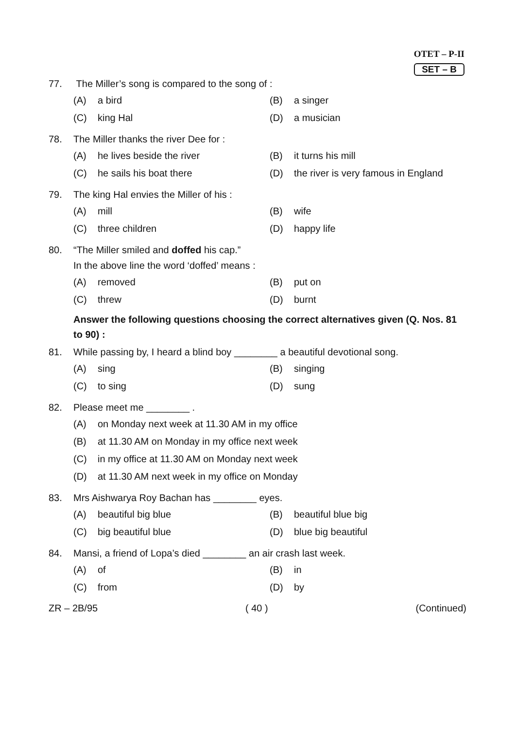OTET – P-II
SET – B
77. The Miller’s song is compared to the song of :
(A) a bird (B) a singer
(C) king Hal (D) a musician
78. The Miller thanks the river Dee for :
(A) he lives beside the river (B) it turns his mill
(C) he sails his boat there (D) the river is very famous in England
79. The king Hal envies the Miller of his :
(A) mill (B) wife
(C) three children (D) happy life
80. “The Miller smiled and doffed his cap.”
In the above line the word ‘doffed’ means :
(A) removed (B) put on
(C) threw (D) burnt
Answer the following questions choosing the correct alternatives given (Q. Nos. 81 to 90) :
81. While passing by, I heard a blind boy ________ a beautiful devotional song.
(A) sing (B) singing
(C) to sing (D) sung
82. Please meet me ________ .
(A) on Monday next week at 11.30 AM in my office
(B) at 11.30 AM on Monday in my office next week
(C) in my office at 11.30 AM on Monday next week
(D) at 11.30 AM next week in my office on Monday
83. Mrs Aishwarya Roy Bachan has ________ eyes.
(A) beautiful big blue (B) beautiful blue big
(C) big beautiful blue (D) blue big beautiful
84. Mansi, a friend of Lopa’s died ________ an air crash last week.
(A) of (B) in
(C) from (D) by
ZR – 2B/95 ( 40 ) (Continued)